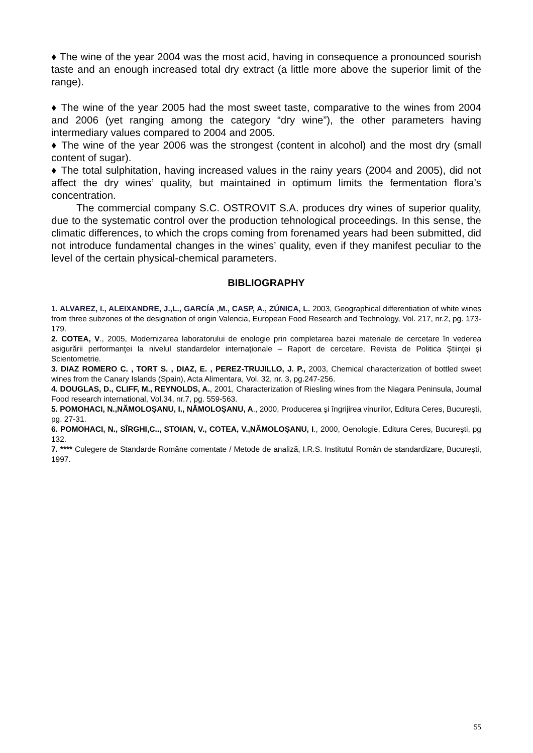♦ The wine of the year 2004 was the most acid, having in consequence a pronounced sourish taste and an enough increased total dry extract (a little more above the superior limit of the range).
♦ The wine of the year 2005 had the most sweet taste, comparative to the wines from 2004 and 2006 (yet ranging among the category “dry wine”), the other parameters having intermediary values compared to 2004 and 2005.
♦ The wine of the year 2006 was the strongest (content in alcohol) and the most dry (small content of sugar).
♦ The total sulphitation, having increased values in the rainy years (2004 and 2005), did not affect the dry wines’ quality, but maintained in optimum limits the fermentation flora’s concentration.
The commercial company S.C. OSTROVIT S.A. produces dry wines of superior quality, due to the systematic control over the production tehnological proceedings. In this sense, the climatic differences, to which the crops coming from forenamed years had been submitted, did not introduce fundamental changes in the wines’ quality, even if they manifest peculiar to the level of the certain physical-chemical parameters.
BIBLIOGRAPHY
1. ALVAREZ, I., ALEIXANDRE, J.,L., GARCÍA ,M., CASP, A., ZÚNICA, L. 2003, Geographical differentiation of white wines from three subzones of the designation of origin Valencia, European Food Research and Technology, Vol. 217, nr.2, pg. 173-179.
2. COTEA, V., 2005, Modernizarea laboratorului de enologie prin completarea bazei materiale de cercetare în vederea asigurării performanţei la nivelul standardelor internaţionale – Raport de cercetare, Revista de Politica Ştiinţei şi Scientometrie.
3. DIAZ ROMERO C. , TORT S. , DIAZ, E. , PEREZ-TRUJILLO, J. P., 2003, Chemical characterization of bottled sweet wines from the Canary Islands (Spain), Acta Alimentara, Vol. 32, nr. 3, pg.247-256.
4. DOUGLAS, D., CLIFF, M., REYNOLDS, A., 2001, Characterization of Riesling wines from the Niagara Peninsula, Journal Food research international, Vol.34, nr.7, pg. 559-563.
5. POMOHACI, N.,NĂMOLOŞANU, I., NĂMOLOŞANU, A., 2000, Producerea şi îngrijirea vinurilor, Editura Ceres, Bucureşti, pg. 27-31.
6. POMOHACI, N., SÎRGHI,C.., STOIAN, V., COTEA, V.,NĂMOLOŞANU, I., 2000, Oenologie, Editura Ceres, Bucureşti, pg 132.
7. **** Culegere de Standarde Române comentate / Metode de analiză, I.R.S. Institutul Român de standardizare, Bucureşti, 1997.
55